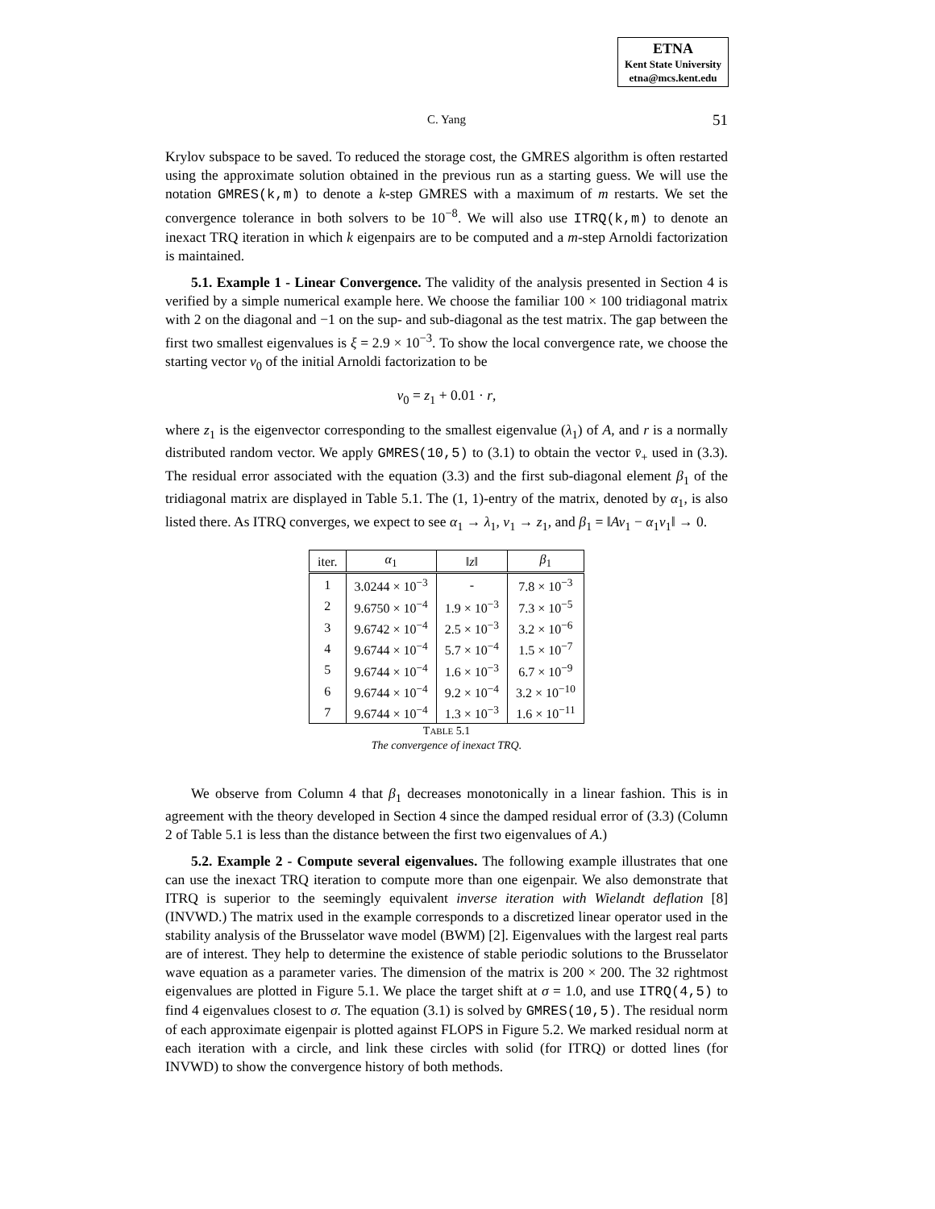ETNA
Kent State University
etna@mcs.kent.edu
C. Yang
51
Krylov subspace to be saved. To reduced the storage cost, the GMRES algorithm is often restarted using the approximate solution obtained in the previous run as a starting guess. We will use the notation GMRES(k,m) to denote a k-step GMRES with a maximum of m restarts. We set the convergence tolerance in both solvers to be 10<sup>−8</sup>. We will also use ITRQ(k,m) to denote an inexact TRQ iteration in which k eigenpairs are to be computed and a m-step Arnoldi factorization is maintained.
5.1. Example 1 - Linear Convergence. The validity of the analysis presented in Section 4 is verified by a simple numerical example here. We choose the familiar 100 × 100 tridiagonal matrix with 2 on the diagonal and −1 on the sup- and sub-diagonal as the test matrix. The gap between the first two smallest eigenvalues is ξ = 2.9 × 10<sup>−3</sup>. To show the local convergence rate, we choose the starting vector v<sub>0</sub> of the initial Arnoldi factorization to be
v<sub>0</sub> = z<sub>1</sub> + 0.01 · r,
where z<sub>1</sub> is the eigenvector corresponding to the smallest eigenvalue (λ<sub>1</sub>) of A, and r is a normally distributed random vector. We apply GMRES(10,5) to (3.1) to obtain the vector v̄<sub>+</sub> used in (3.3). The residual error associated with the equation (3.3) and the first sub-diagonal element β<sub>1</sub> of the tridiagonal matrix are displayed in Table 5.1. The (1, 1)-entry of the matrix, denoted by α<sub>1</sub>, is also listed there. As ITRQ converges, we expect to see α<sub>1</sub> → λ<sub>1</sub>, v<sub>1</sub> → z<sub>1</sub>, and β<sub>1</sub> = ‖Av<sub>1</sub> − α<sub>1</sub>v<sub>1</sub>‖ → 0.
| iter. | α<sub>1</sub> | ‖ z ‖ | β<sub>1</sub> |
| --- | --- | --- | --- |
| 1 | 3.0244 × 10<sup>−3</sup> | - | 7.8 × 10<sup>−3</sup> |
| 2 | 9.6750 × 10<sup>−4</sup> | 1.9 × 10<sup>−3</sup> | 7.3 × 10<sup>−5</sup> |
| 3 | 9.6742 × 10<sup>−4</sup> | 2.5 × 10<sup>−3</sup> | 3.2 × 10<sup>−6</sup> |
| 4 | 9.6744 × 10<sup>−4</sup> | 5.7 × 10<sup>−4</sup> | 1.5 × 10<sup>−7</sup> |
| 5 | 9.6744 × 10<sup>−4</sup> | 1.6 × 10<sup>−3</sup> | 6.7 × 10<sup>−9</sup> |
| 6 | 9.6744 × 10<sup>−4</sup> | 9.2 × 10<sup>−4</sup> | 3.2 × 10<sup>−10</sup> |
| 7 | 9.6744 × 10<sup>−4</sup> | 1.3 × 10<sup>−3</sup> | 1.6 × 10<sup>−11</sup> |
TABLE 5.1
The convergence of inexact TRQ.
We observe from Column 4 that β<sub>1</sub> decreases monotonically in a linear fashion. This is in agreement with the theory developed in Section 4 since the damped residual error of (3.3) (Column 2 of Table 5.1 is less than the distance between the first two eigenvalues of A.)
5.2. Example 2 - Compute several eigenvalues. The following example illustrates that one can use the inexact TRQ iteration to compute more than one eigenpair. We also demonstrate that ITRQ is superior to the seemingly equivalent inverse iteration with Wielandt deflation [8] (INVWD.) The matrix used in the example corresponds to a discretized linear operator used in the stability analysis of the Brusselator wave model (BWM) [2]. Eigenvalues with the largest real parts are of interest. They help to determine the existence of stable periodic solutions to the Brusselator wave equation as a parameter varies. The dimension of the matrix is 200 × 200. The 32 rightmost eigenvalues are plotted in Figure 5.1. We place the target shift at σ = 1.0, and use ITRQ(4,5) to find 4 eigenvalues closest to σ. The equation (3.1) is solved by GMRES(10,5). The residual norm of each approximate eigenpair is plotted against FLOPS in Figure 5.2. We marked residual norm at each iteration with a circle, and link these circles with solid (for ITRQ) or dotted lines (for INVWD) to show the convergence history of both methods.